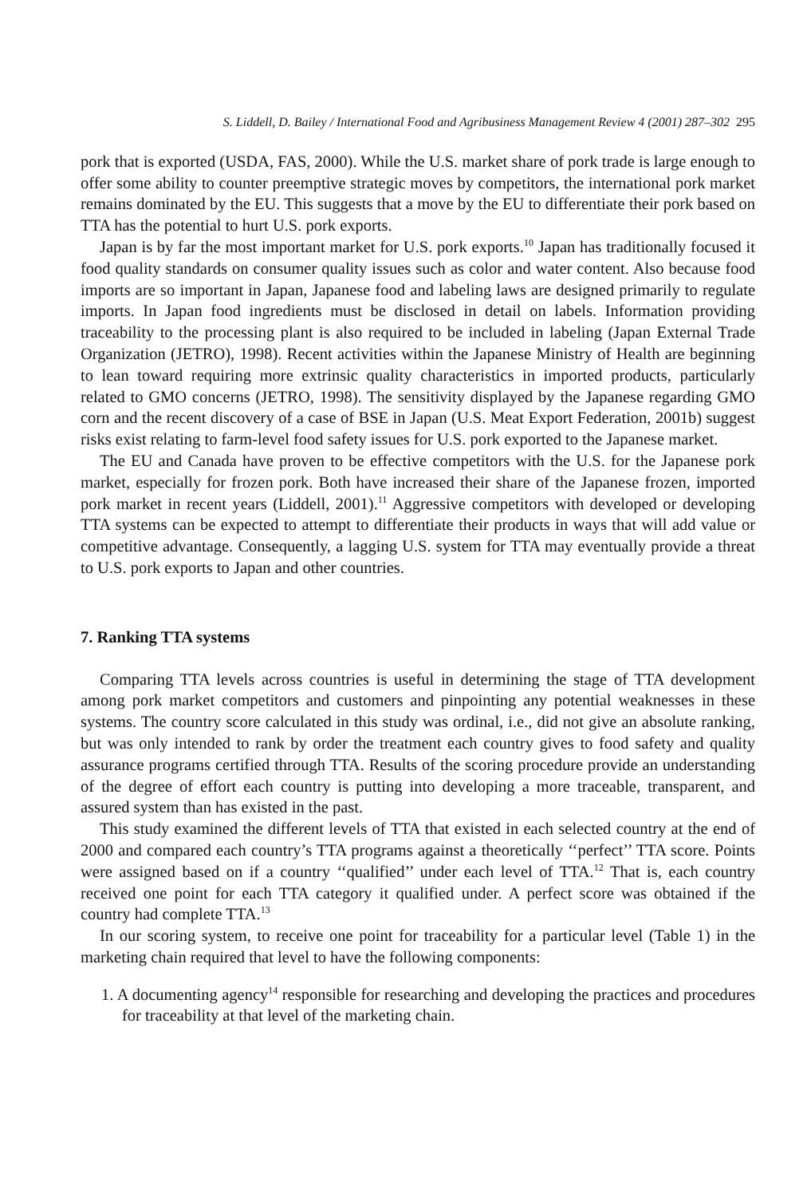S. Liddell, D. Bailey / International Food and Agribusiness Management Review 4 (2001) 287–302 295
pork that is exported (USDA, FAS, 2000). While the U.S. market share of pork trade is large enough to offer some ability to counter preemptive strategic moves by competitors, the international pork market remains dominated by the EU. This suggests that a move by the EU to differentiate their pork based on TTA has the potential to hurt U.S. pork exports.
Japan is by far the most important market for U.S. pork exports.<sup>10</sup> Japan has traditionally focused it food quality standards on consumer quality issues such as color and water content. Also because food imports are so important in Japan, Japanese food and labeling laws are designed primarily to regulate imports. In Japan food ingredients must be disclosed in detail on labels. Information providing traceability to the processing plant is also required to be included in labeling (Japan External Trade Organization (JETRO), 1998). Recent activities within the Japanese Ministry of Health are beginning to lean toward requiring more extrinsic quality characteristics in imported products, particularly related to GMO concerns (JETRO, 1998). The sensitivity displayed by the Japanese regarding GMO corn and the recent discovery of a case of BSE in Japan (U.S. Meat Export Federation, 2001b) suggest risks exist relating to farm-level food safety issues for U.S. pork exported to the Japanese market.
The EU and Canada have proven to be effective competitors with the U.S. for the Japanese pork market, especially for frozen pork. Both have increased their share of the Japanese frozen, imported pork market in recent years (Liddell, 2001).<sup>11</sup> Aggressive competitors with developed or developing TTA systems can be expected to attempt to differentiate their products in ways that will add value or competitive advantage. Consequently, a lagging U.S. system for TTA may eventually provide a threat to U.S. pork exports to Japan and other countries.
7. Ranking TTA systems
Comparing TTA levels across countries is useful in determining the stage of TTA development among pork market competitors and customers and pinpointing any potential weaknesses in these systems. The country score calculated in this study was ordinal, i.e., did not give an absolute ranking, but was only intended to rank by order the treatment each country gives to food safety and quality assurance programs certified through TTA. Results of the scoring procedure provide an understanding of the degree of effort each country is putting into developing a more traceable, transparent, and assured system than has existed in the past.
This study examined the different levels of TTA that existed in each selected country at the end of 2000 and compared each country’s TTA programs against a theoretically ‘‘perfect’’ TTA score. Points were assigned based on if a country ‘‘qualified’’ under each level of TTA.<sup>12</sup> That is, each country received one point for each TTA category it qualified under. A perfect score was obtained if the country had complete TTA.<sup>13</sup>
In our scoring system, to receive one point for traceability for a particular level (Table 1) in the marketing chain required that level to have the following components:
1. A documenting agency<sup>14</sup> responsible for researching and developing the practices and procedures for traceability at that level of the marketing chain.